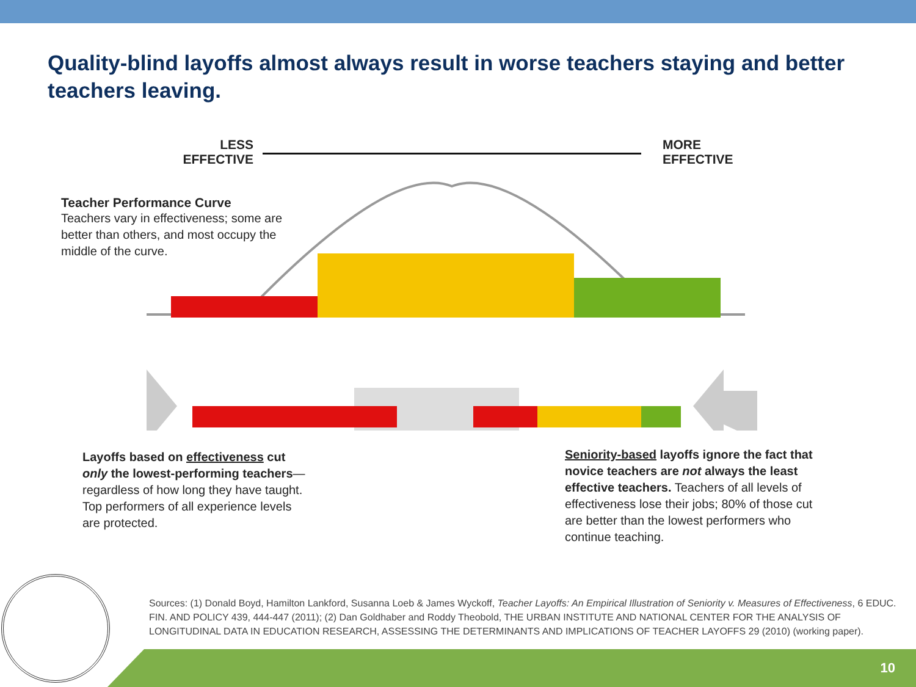Quality-blind layoffs almost always result in worse teachers staying and better teachers leaving.
LESS
EFFECTIVE
MORE
EFFECTIVE
Teacher Performance Curve
Teachers vary in effectiveness; some are better than others, and most occupy the middle of the curve.
Layoffs based on effectiveness cut only the lowest-performing teachers—regardless of how long they have taught. Top performers of all experience levels are protected.
Seniority-based layoffs ignore the fact that novice teachers are not always the least effective teachers. Teachers of all levels of effectiveness lose their jobs; 80% of those cut are better than the lowest performers who continue teaching.
Sources: (1) Donald Boyd, Hamilton Lankford, Susanna Loeb & James Wyckoff, Teacher Layoffs: An Empirical Illustration of Seniority v. Measures of Effectiveness, 6 EDUC. FIN. AND POLICY 439, 444-447 (2011); (2) Dan Goldhaber and Roddy Theobold, THE URBAN INSTITUTE AND NATIONAL CENTER FOR THE ANALYSIS OF LONGITUDINAL DATA IN EDUCATION RESEARCH, ASSESSING THE DETERMINANTS AND IMPLICATIONS OF TEACHER LAYOFFS 29 (2010) (working paper).
10